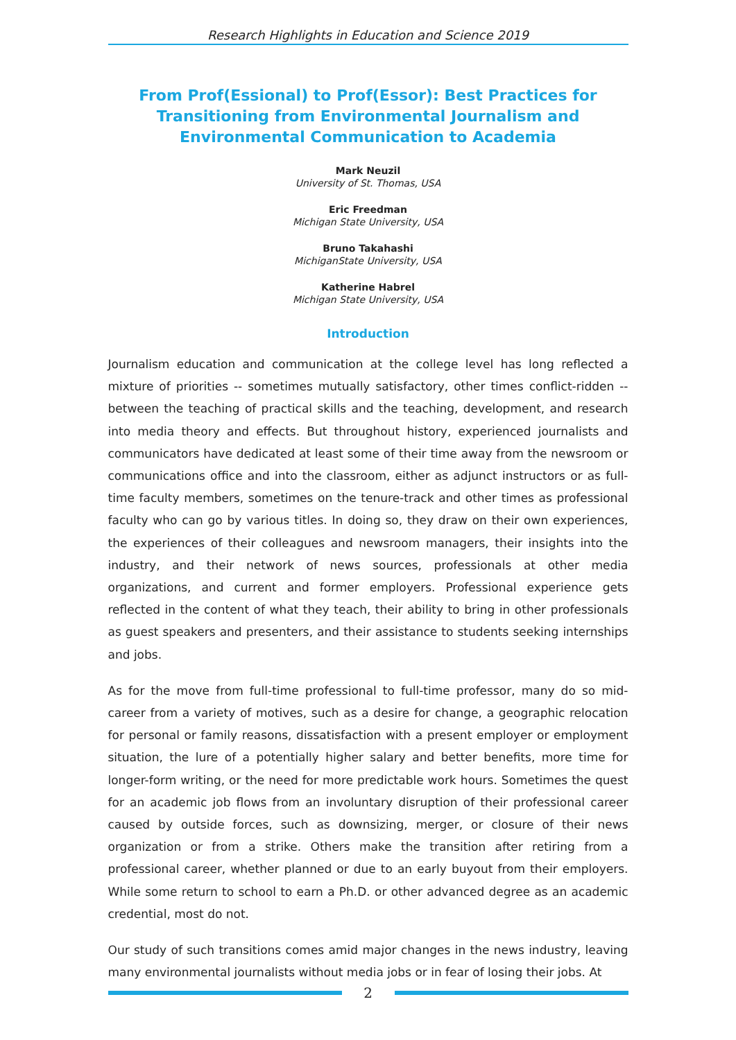Research Highlights in Education and Science 2019
From Prof(Essional) to Prof(Essor): Best Practices for Transitioning from Environmental Journalism and Environmental Communication to Academia
Mark Neuzil
University of St. Thomas, USA
Eric Freedman
Michigan State University, USA
Bruno Takahashi
MichiganState University, USA
Katherine Habrel
Michigan State University, USA
Introduction
Journalism education and communication at the college level has long reflected a mixture of priorities -- sometimes mutually satisfactory, other times conflict-ridden -- between the teaching of practical skills and the teaching, development, and research into media theory and effects. But throughout history, experienced journalists and communicators have dedicated at least some of their time away from the newsroom or communications office and into the classroom, either as adjunct instructors or as full-time faculty members, sometimes on the tenure-track and other times as professional faculty who can go by various titles. In doing so, they draw on their own experiences, the experiences of their colleagues and newsroom managers, their insights into the industry, and their network of news sources, professionals at other media organizations, and current and former employers. Professional experience gets reflected in the content of what they teach, their ability to bring in other professionals as guest speakers and presenters, and their assistance to students seeking internships and jobs.
As for the move from full-time professional to full-time professor, many do so mid-career from a variety of motives, such as a desire for change, a geographic relocation for personal or family reasons, dissatisfaction with a present employer or employment situation, the lure of a potentially higher salary and better benefits, more time for longer-form writing, or the need for more predictable work hours. Sometimes the quest for an academic job flows from an involuntary disruption of their professional career caused by outside forces, such as downsizing, merger, or closure of their news organization or from a strike. Others make the transition after retiring from a professional career, whether planned or due to an early buyout from their employers. While some return to school to earn a Ph.D. or other advanced degree as an academic credential, most do not.
Our study of such transitions comes amid major changes in the news industry, leaving many environmental journalists without media jobs or in fear of losing their jobs. At
2